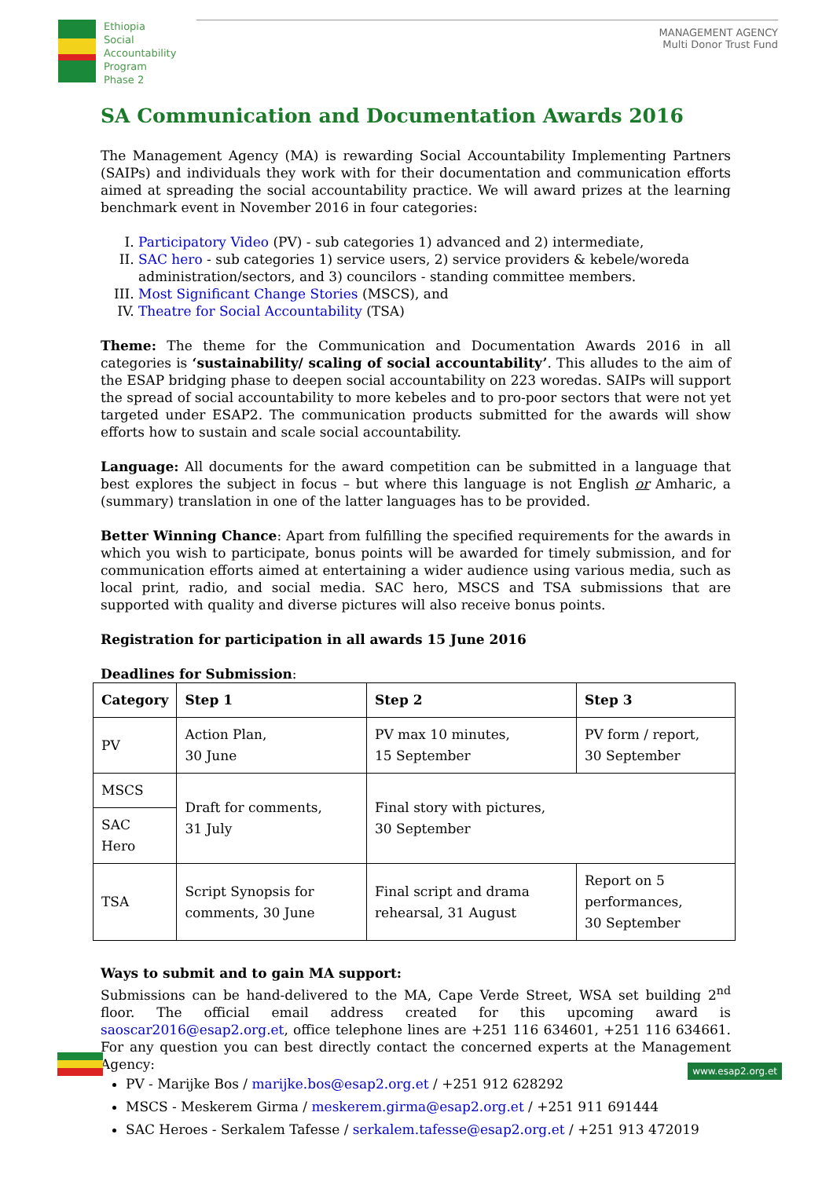Ethiopia
Social
Accountability
Program
Phase 2
MANAGEMENT AGENCY
Multi Donor Trust Fund
SA Communication and Documentation Awards 2016
The Management Agency (MA) is rewarding Social Accountability Implementing Partners (SAIPs) and individuals they work with for their documentation and communication efforts aimed at spreading the social accountability practice. We will award prizes at the learning benchmark event in November 2016 in four categories:
I. Participatory Video (PV) - sub categories 1) advanced and 2) intermediate,
II. SAC hero - sub categories 1) service users, 2) service providers & kebele/woreda administration/sectors, and 3) councilors - standing committee members.
III. Most Significant Change Stories (MSCS), and
IV. Theatre for Social Accountability (TSA)
Theme: The theme for the Communication and Documentation Awards 2016 in all categories is ‘sustainability/ scaling of social accountability’. This alludes to the aim of the ESAP bridging phase to deepen social accountability on 223 woredas. SAIPs will support the spread of social accountability to more kebeles and to pro-poor sectors that were not yet targeted under ESAP2. The communication products submitted for the awards will show efforts how to sustain and scale social accountability.
Language: All documents for the award competition can be submitted in a language that best explores the subject in focus – but where this language is not English or Amharic, a (summary) translation in one of the latter languages has to be provided.
Better Winning Chance: Apart from fulfilling the specified requirements for the awards in which you wish to participate, bonus points will be awarded for timely submission, and for communication efforts aimed at entertaining a wider audience using various media, such as local print, radio, and social media. SAC hero, MSCS and TSA submissions that are supported with quality and diverse pictures will also receive bonus points.
Registration for participation in all awards 15 June 2016
Deadlines for Submission:
| Category | Step 1 | Step 2 | Step 3 |
| --- | --- | --- | --- |
| PV | Action Plan, 30 June | PV max 10 minutes, 15 September | PV form / report, 30 September |
| MSCS | Draft for comments, 31 July | Final story with pictures, 30 September | |
| SAC Hero | | | |
| TSA | Script Synopsis for comments, 30 June | Final script and drama rehearsal, 31 August | Report on 5 performances, 30 September |
Ways to submit and to gain MA support:
Submissions can be hand-delivered to the MA, Cape Verde Street, WSA set building 2<sup>nd</sup> floor. The official email address created for this upcoming award is saoscar2016@esap2.org.et, office telephone lines are +251 116 634601, +251 116 634661. For any question you can best directly contact the concerned experts at the Management Agency:
PV - Marijke Bos / marijke.bos@esap2.org.et / +251 912 628292
MSCS - Meskerem Girma / meskerem.girma@esap2.org.et / +251 911 691444
SAC Heroes - Serkalem Tafesse / serkalem.tafesse@esap2.org.et / +251 913 472019
www.esap2.org.et